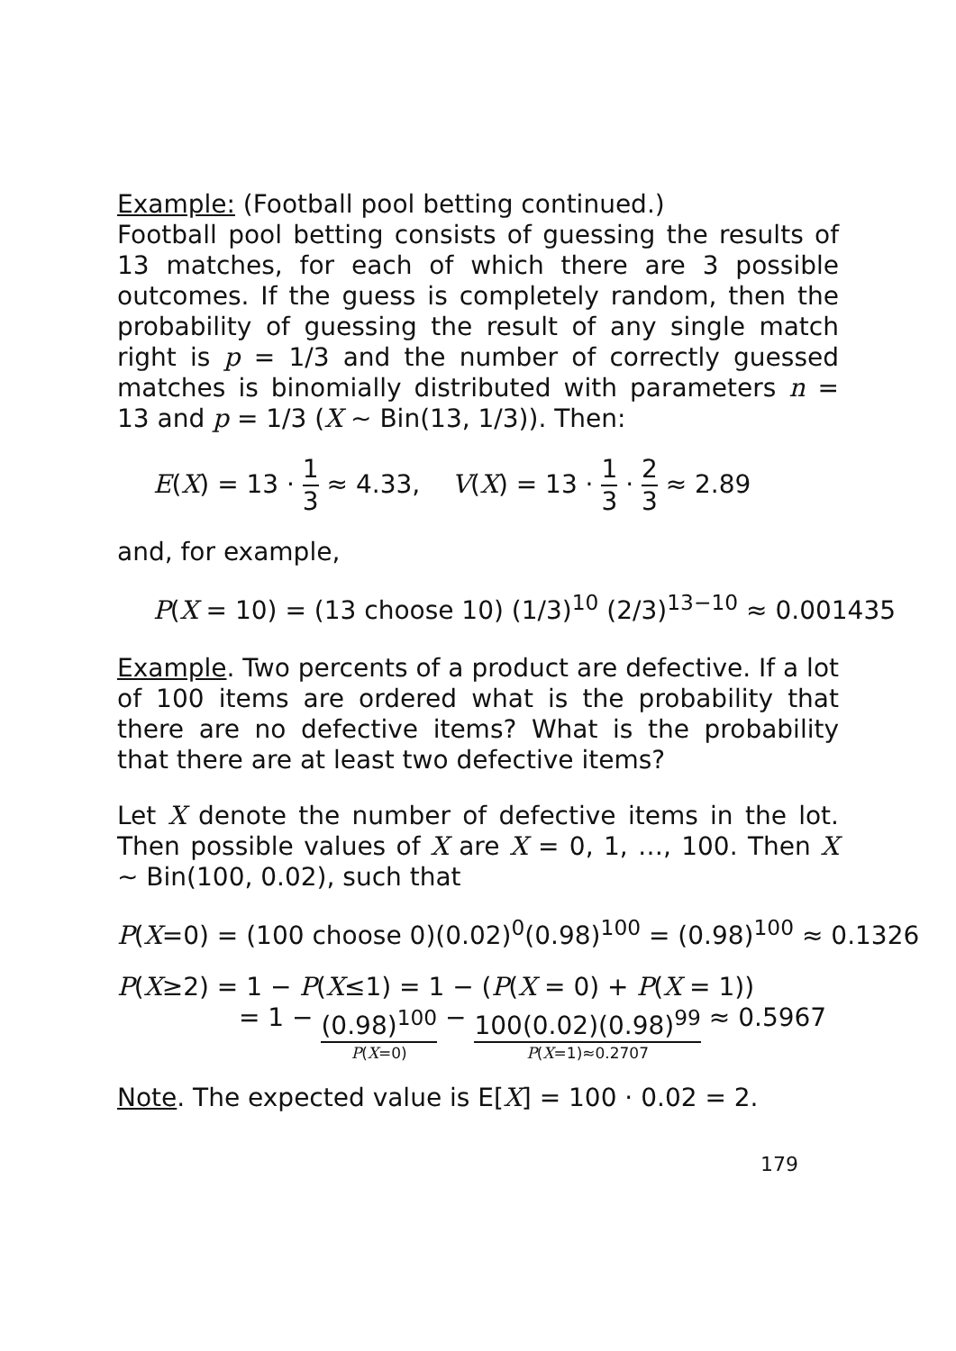Example: (Football pool betting continued.)
Football pool betting consists of guessing the results of 13 matches, for each of which there are 3 possible outcomes. If the guess is completely random, then the probability of guessing the result of any single match right is p = 1/3 and the number of correctly guessed matches is binomially distributed with parameters n = 13 and p = 1/3 (X ~ Bin(13, 1/3)). Then:
E(X) = 13 · 1 3 ≈ 4.33, V(X) = 13 · 1 3 · 2 3 ≈ 2.89
and, for example,
P(X = 10) = (13 choose 10) (1/3)<sup>10</sup> (2/3)<sup>13−10</sup> ≈ 0.001435
Example. Two percents of a product are defective. If a lot of 100 items are ordered what is the probability that there are no defective items? What is the probability that there are at least two defective items?
Let X denote the number of defective items in the lot. Then possible values of X are X = 0, 1, …, 100. Then X ~ Bin(100, 0.02), such that
P(X=0) = (100 choose 0)(0.02)<sup>0</sup>(0.98)<sup>100</sup> = (0.98)<sup>100</sup> ≈ 0.1326
P(X≥2) = 1 − P(X≤1) = 1 − (P(X = 0) + P(X = 1))
= 1 − (0.98)<sup>100</sup> P(X=0) − 100(0.02)(0.98)<sup>99</sup> P(X=1)≈0.2707 ≈ 0.5967
Note. The expected value is E[X] = 100 · 0.02 = 2.
179